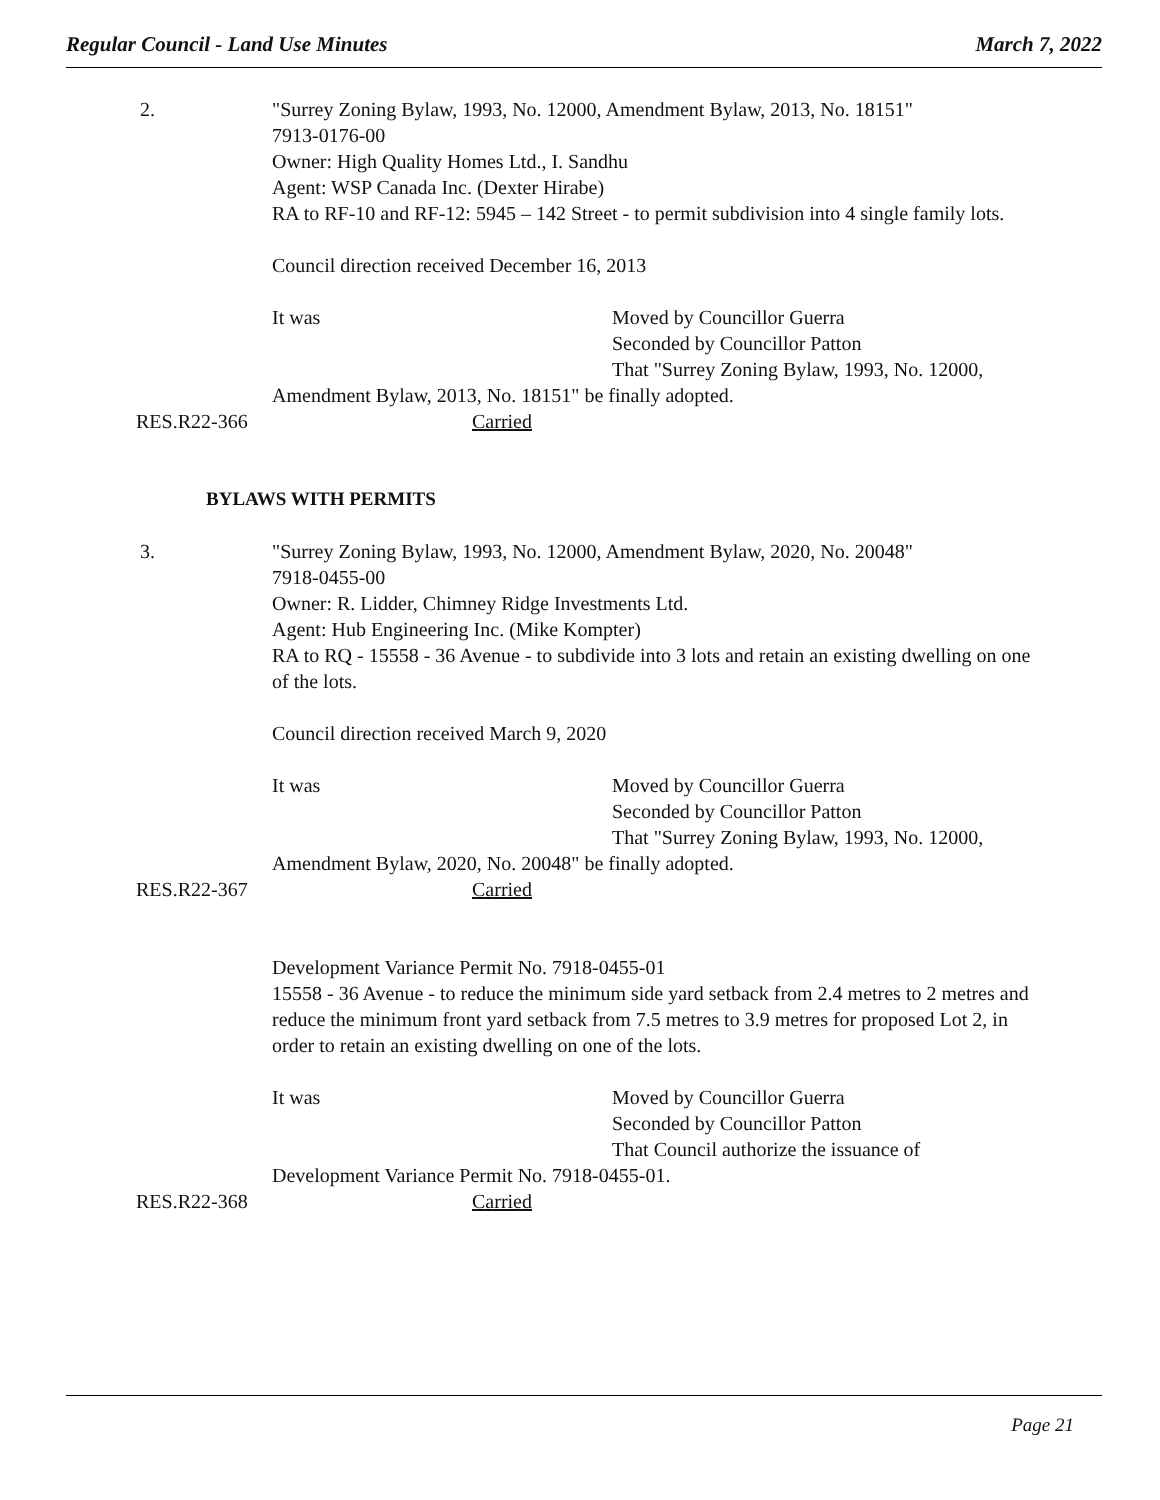Regular Council - Land Use Minutes March 7, 2022
2. "Surrey Zoning Bylaw, 1993, No. 12000, Amendment Bylaw, 2013, No. 18151"
7913-0176-00
Owner: High Quality Homes Ltd., I. Sandhu
Agent: WSP Canada Inc. (Dexter Hirabe)
RA to RF-10 and RF-12: 5945 – 142 Street - to permit subdivision into 4 single family lots.
Council direction received December 16, 2013
It was Moved by Councillor Guerra
Seconded by Councillor Patton
That "Surrey Zoning Bylaw, 1993, No. 12000,
Amendment Bylaw, 2013, No. 18151" be finally adopted.
RES.R22-366 Carried
BYLAWS WITH PERMITS
3. "Surrey Zoning Bylaw, 1993, No. 12000, Amendment Bylaw, 2020, No. 20048"
7918-0455-00
Owner: R. Lidder, Chimney Ridge Investments Ltd.
Agent: Hub Engineering Inc. (Mike Kompter)
RA to RQ - 15558 - 36 Avenue - to subdivide into 3 lots and retain an existing dwelling on one of the lots.
Council direction received March 9, 2020
It was Moved by Councillor Guerra
Seconded by Councillor Patton
That "Surrey Zoning Bylaw, 1993, No. 12000,
Amendment Bylaw, 2020, No. 20048" be finally adopted.
RES.R22-367 Carried
Development Variance Permit No. 7918-0455-01
15558 - 36 Avenue - to reduce the minimum side yard setback from 2.4 metres to 2 metres and reduce the minimum front yard setback from 7.5 metres to 3.9 metres for proposed Lot 2, in order to retain an existing dwelling on one of the lots.
It was Moved by Councillor Guerra
Seconded by Councillor Patton
That Council authorize the issuance of
Development Variance Permit No. 7918-0455-01.
RES.R22-368 Carried
Page 21